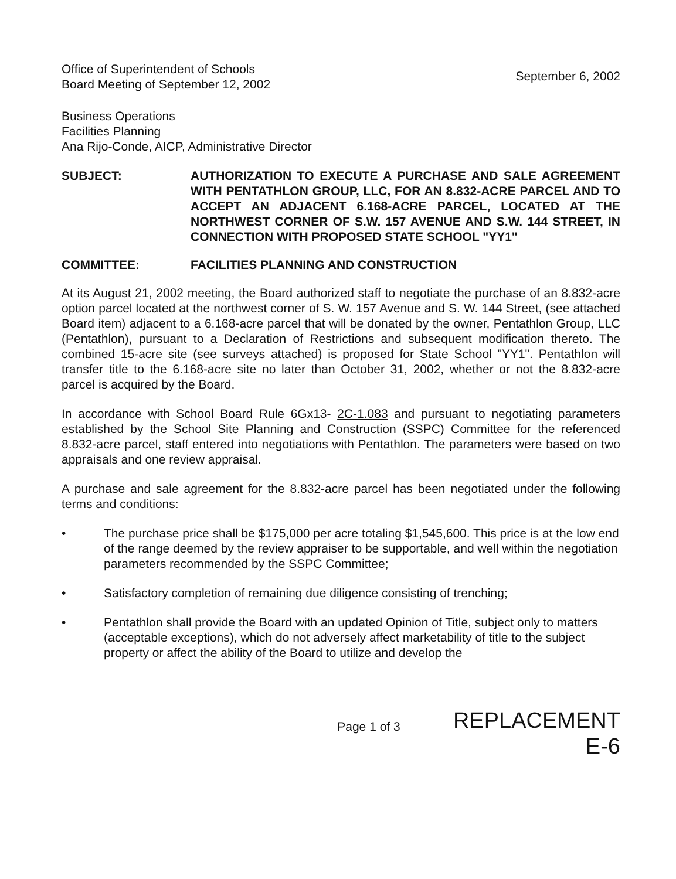Office of Superintendent of Schools
Board Meeting of September 12, 2002
September 6, 2002
Business Operations
Facilities Planning
Ana Rijo-Conde, AICP, Administrative Director
SUBJECT: AUTHORIZATION TO EXECUTE A PURCHASE AND SALE AGREEMENT WITH PENTATHLON GROUP, LLC, FOR AN 8.832-ACRE PARCEL AND TO ACCEPT AN ADJACENT 6.168-ACRE PARCEL, LOCATED AT THE NORTHWEST CORNER OF S.W. 157 AVENUE AND S.W. 144 STREET, IN CONNECTION WITH PROPOSED STATE SCHOOL "YY1"
COMMITTEE: FACILITIES PLANNING AND CONSTRUCTION
At its August 21, 2002 meeting, the Board authorized staff to negotiate the purchase of an 8.832-acre option parcel located at the northwest corner of S. W. 157 Avenue and S. W. 144 Street, (see attached Board item) adjacent to a 6.168-acre parcel that will be donated by the owner, Pentathlon Group, LLC (Pentathlon), pursuant to a Declaration of Restrictions and subsequent modification thereto. The combined 15-acre site (see surveys attached) is proposed for State School "YY1". Pentathlon will transfer title to the 6.168-acre site no later than October 31, 2002, whether or not the 8.832-acre parcel is acquired by the Board.
In accordance with School Board Rule 6Gx13- 2C-1.083 and pursuant to negotiating parameters established by the School Site Planning and Construction (SSPC) Committee for the referenced 8.832-acre parcel, staff entered into negotiations with Pentathlon. The parameters were based on two appraisals and one review appraisal.
A purchase and sale agreement for the 8.832-acre parcel has been negotiated under the following terms and conditions:
• The purchase price shall be $175,000 per acre totaling $1,545,600. This price is at the low end of the range deemed by the review appraiser to be supportable, and well within the negotiation parameters recommended by the SSPC Committee;
• Satisfactory completion of remaining due diligence consisting of trenching;
• Pentathlon shall provide the Board with an updated Opinion of Title, subject only to matters (acceptable exceptions), which do not adversely affect marketability of title to the subject property or affect the ability of the Board to utilize and develop the
Page 1 of 3
REPLACEMENT
E-6